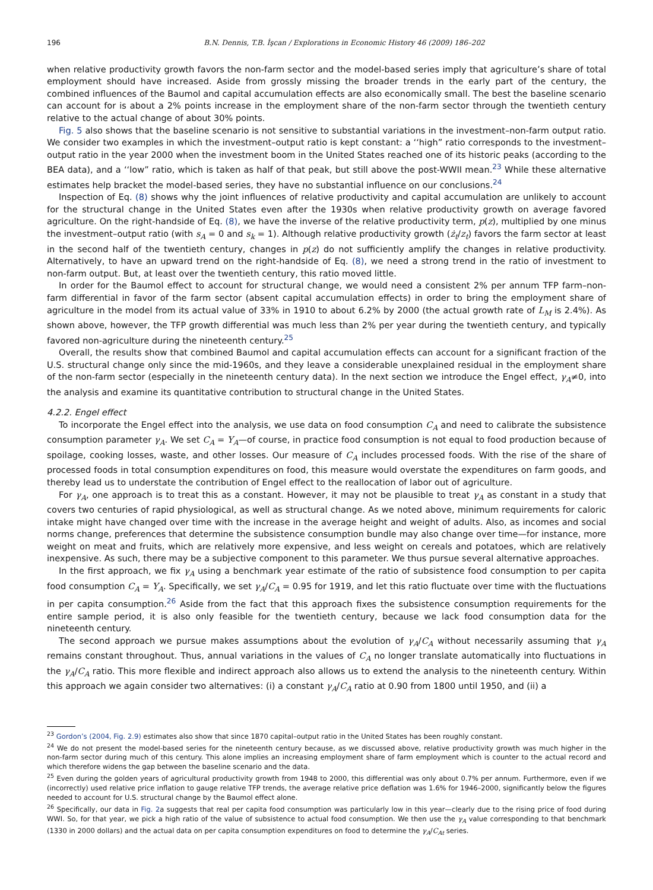196 B.N. Dennis, T.B. İşcan / Explorations in Economic History 46 (2009) 186–202
when relative productivity growth favors the non-farm sector and the model-based series imply that agriculture’s share of total employment should have increased. Aside from grossly missing the broader trends in the early part of the century, the combined influences of the Baumol and capital accumulation effects are also economically small. The best the baseline scenario can account for is about a 2% points increase in the employment share of the non-farm sector through the twentieth century relative to the actual change of about 30% points.
Fig. 5 also shows that the baseline scenario is not sensitive to substantial variations in the investment–non-farm output ratio. We consider two examples in which the investment–output ratio is kept constant: a ‘‘high” ratio corresponds to the investment–output ratio in the year 2000 when the investment boom in the United States reached one of its historic peaks (according to the BEA data), and a ‘‘low” ratio, which is taken as half of that peak, but still above the post-WWII mean.<sup>23</sup> While these alternative estimates help bracket the model-based series, they have no substantial influence on our conclusions.<sup>24</sup>
Inspection of Eq. (8) shows why the joint influences of relative productivity and capital accumulation are unlikely to account for the structural change in the United States even after the 1930s when relative productivity growth on average favored agriculture. On the right-handside of Eq. (8), we have the inverse of the relative productivity term, p(z), multiplied by one minus the investment–output ratio (with s<sub>A</sub> = 0 and s<sub>k</sub> = 1). Although relative productivity growth (ż<sub>t</sub>/z<sub>t</sub>) favors the farm sector at least in the second half of the twentieth century, changes in p(z) do not sufficiently amplify the changes in relative productivity. Alternatively, to have an upward trend on the right-handside of Eq. (8), we need a strong trend in the ratio of investment to non-farm output. But, at least over the twentieth century, this ratio moved little.
In order for the Baumol effect to account for structural change, we would need a consistent 2% per annum TFP farm–non-farm differential in favor of the farm sector (absent capital accumulation effects) in order to bring the employment share of agriculture in the model from its actual value of 33% in 1910 to about 6.2% by 2000 (the actual growth rate of L<sub>M</sub> is 2.4%). As shown above, however, the TFP growth differential was much less than 2% per year during the twentieth century, and typically favored non-agriculture during the nineteenth century.<sup>25</sup>
Overall, the results show that combined Baumol and capital accumulation effects can account for a significant fraction of the U.S. structural change only since the mid-1960s, and they leave a considerable unexplained residual in the employment share of the non-farm sector (especially in the nineteenth century data). In the next section we introduce the Engel effect, γ<sub>A</sub>≠0, into the analysis and examine its quantitative contribution to structural change in the United States.
4.2.2. Engel effect
To incorporate the Engel effect into the analysis, we use data on food consumption C<sub>A</sub> and need to calibrate the subsistence consumption parameter γ<sub>A</sub>. We set C<sub>A</sub> = Y<sub>A</sub>—of course, in practice food consumption is not equal to food production because of spoilage, cooking losses, waste, and other losses. Our measure of C<sub>A</sub> includes processed foods. With the rise of the share of processed foods in total consumption expenditures on food, this measure would overstate the expenditures on farm goods, and thereby lead us to understate the contribution of Engel effect to the reallocation of labor out of agriculture.
For γ<sub>A</sub>, one approach is to treat this as a constant. However, it may not be plausible to treat γ<sub>A</sub> as constant in a study that covers two centuries of rapid physiological, as well as structural change. As we noted above, minimum requirements for caloric intake might have changed over time with the increase in the average height and weight of adults. Also, as incomes and social norms change, preferences that determine the subsistence consumption bundle may also change over time—for instance, more weight on meat and fruits, which are relatively more expensive, and less weight on cereals and potatoes, which are relatively inexpensive. As such, there may be a subjective component to this parameter. We thus pursue several alternative approaches.
In the first approach, we fix γ<sub>A</sub> using a benchmark year estimate of the ratio of subsistence food consumption to per capita food consumption C<sub>A</sub> = Y<sub>A</sub>. Specifically, we set γ<sub>A</sub>/C<sub>A</sub> = 0.95 for 1919, and let this ratio fluctuate over time with the fluctuations in per capita consumption.<sup>26</sup> Aside from the fact that this approach fixes the subsistence consumption requirements for the entire sample period, it is also only feasible for the twentieth century, because we lack food consumption data for the nineteenth century.
The second approach we pursue makes assumptions about the evolution of γ<sub>A</sub>/C<sub>A</sub> without necessarily assuming that γ<sub>A</sub> remains constant throughout. Thus, annual variations in the values of C<sub>A</sub> no longer translate automatically into fluctuations in the γ<sub>A</sub>/C<sub>A</sub> ratio. This more flexible and indirect approach also allows us to extend the analysis to the nineteenth century. Within this approach we again consider two alternatives: (i) a constant γ<sub>A</sub>/C<sub>A</sub> ratio at 0.90 from 1800 until 1950, and (ii) a
<sup>23</sup> Gordon’s (2004, Fig. 2.9) estimates also show that since 1870 capital–output ratio in the United States has been roughly constant.
<sup>24</sup> We do not present the model-based series for the nineteenth century because, as we discussed above, relative productivity growth was much higher in the non-farm sector during much of this century. This alone implies an increasing employment share of farm employment which is counter to the actual record and which therefore widens the gap between the baseline scenario and the data.
<sup>25</sup> Even during the golden years of agricultural productivity growth from 1948 to 2000, this differential was only about 0.7% per annum. Furthermore, even if we (incorrectly) used relative price inflation to gauge relative TFP trends, the average relative price deflation was 1.6% for 1946–2000, significantly below the figures needed to account for U.S. structural change by the Baumol effect alone.
<sup>26</sup> Specifically, our data in Fig. 2a suggests that real per capita food consumption was particularly low in this year—clearly due to the rising price of food during WWI. So, for that year, we pick a high ratio of the value of subsistence to actual food consumption. We then use the γ<sub>A</sub> value corresponding to that benchmark (1330 in 2000 dollars) and the actual data on per capita consumption expenditures on food to determine the γ<sub>A</sub>/C<sub>At</sub> series.